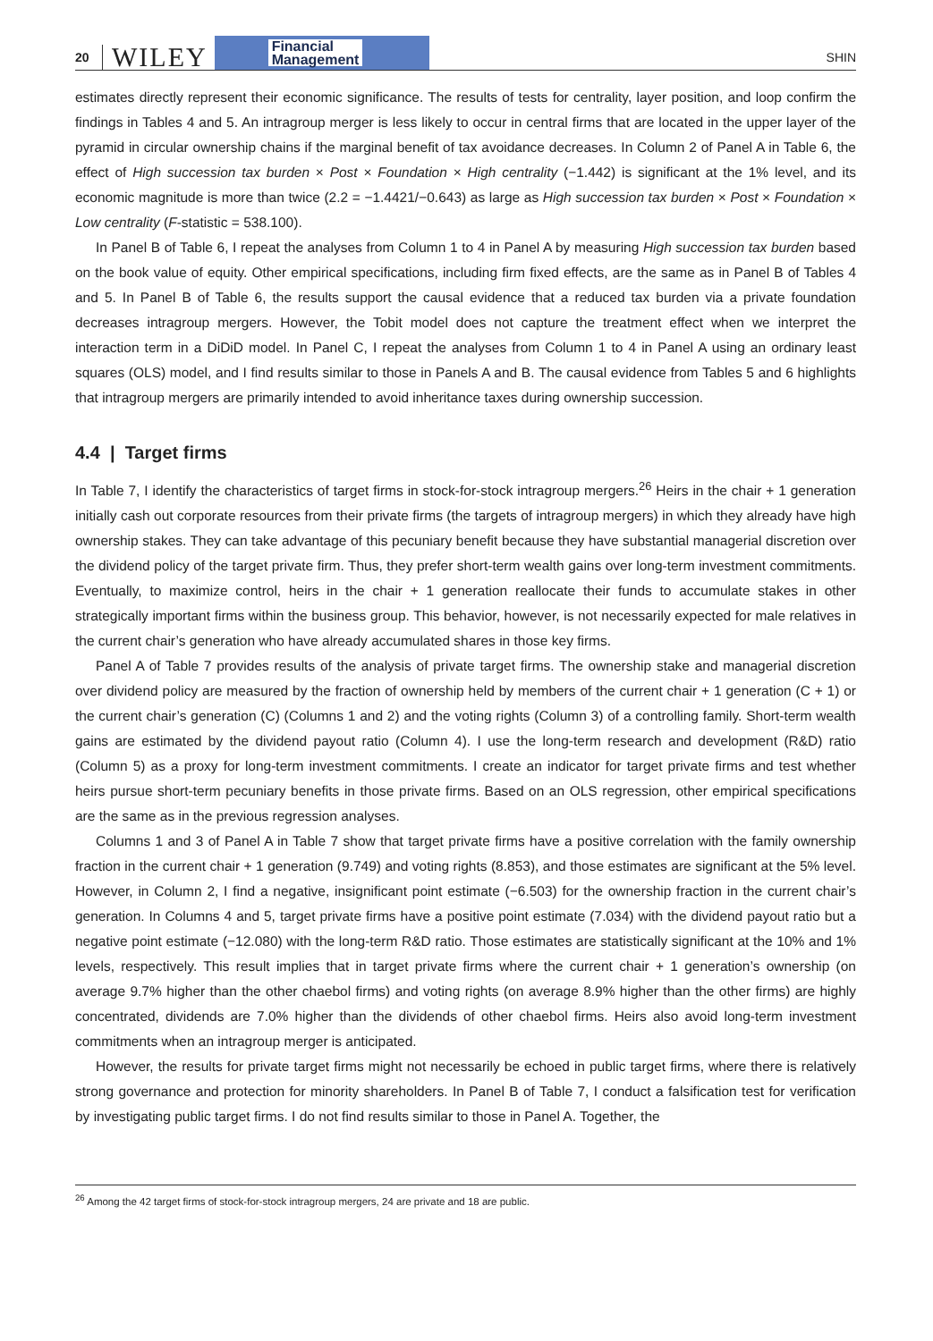20
WILEY
Financial
Management
SHIN
estimates directly represent their economic significance. The results of tests for centrality, layer position, and loop confirm the findings in Tables 4 and 5. An intragroup merger is less likely to occur in central firms that are located in the upper layer of the pyramid in circular ownership chains if the marginal benefit of tax avoidance decreases. In Column 2 of Panel A in Table 6, the effect of High succession tax burden × Post × Foundation × High centrality (−1.442) is significant at the 1% level, and its economic magnitude is more than twice (2.2 = −1.4421/−0.643) as large as High succession tax burden × Post × Foundation × Low centrality (F-statistic = 538.100).
In Panel B of Table 6, I repeat the analyses from Column 1 to 4 in Panel A by measuring High succession tax burden based on the book value of equity. Other empirical specifications, including firm fixed effects, are the same as in Panel B of Tables 4 and 5. In Panel B of Table 6, the results support the causal evidence that a reduced tax burden via a private foundation decreases intragroup mergers. However, the Tobit model does not capture the treatment effect when we interpret the interaction term in a DiDiD model. In Panel C, I repeat the analyses from Column 1 to 4 in Panel A using an ordinary least squares (OLS) model, and I find results similar to those in Panels A and B. The causal evidence from Tables 5 and 6 highlights that intragroup mergers are primarily intended to avoid inheritance taxes during ownership succession.
4.4 | Target firms
In Table 7, I identify the characteristics of target firms in stock-for-stock intragroup mergers.<sup>26</sup> Heirs in the chair + 1 generation initially cash out corporate resources from their private firms (the targets of intragroup mergers) in which they already have high ownership stakes. They can take advantage of this pecuniary benefit because they have substantial managerial discretion over the dividend policy of the target private firm. Thus, they prefer short-term wealth gains over long-term investment commitments. Eventually, to maximize control, heirs in the chair + 1 generation reallocate their funds to accumulate stakes in other strategically important firms within the business group. This behavior, however, is not necessarily expected for male relatives in the current chair’s generation who have already accumulated shares in those key firms.
Panel A of Table 7 provides results of the analysis of private target firms. The ownership stake and managerial discretion over dividend policy are measured by the fraction of ownership held by members of the current chair + 1 generation (C + 1) or the current chair’s generation (C) (Columns 1 and 2) and the voting rights (Column 3) of a controlling family. Short-term wealth gains are estimated by the dividend payout ratio (Column 4). I use the long-term research and development (R&D) ratio (Column 5) as a proxy for long-term investment commitments. I create an indicator for target private firms and test whether heirs pursue short-term pecuniary benefits in those private firms. Based on an OLS regression, other empirical specifications are the same as in the previous regression analyses.
Columns 1 and 3 of Panel A in Table 7 show that target private firms have a positive correlation with the family ownership fraction in the current chair + 1 generation (9.749) and voting rights (8.853), and those estimates are significant at the 5% level. However, in Column 2, I find a negative, insignificant point estimate (−6.503) for the ownership fraction in the current chair’s generation. In Columns 4 and 5, target private firms have a positive point estimate (7.034) with the dividend payout ratio but a negative point estimate (−12.080) with the long-term R&D ratio. Those estimates are statistically significant at the 10% and 1% levels, respectively. This result implies that in target private firms where the current chair + 1 generation’s ownership (on average 9.7% higher than the other chaebol firms) and voting rights (on average 8.9% higher than the other firms) are highly concentrated, dividends are 7.0% higher than the dividends of other chaebol firms. Heirs also avoid long-term investment commitments when an intragroup merger is anticipated.
However, the results for private target firms might not necessarily be echoed in public target firms, where there is relatively strong governance and protection for minority shareholders. In Panel B of Table 7, I conduct a falsification test for verification by investigating public target firms. I do not find results similar to those in Panel A. Together, the
<sup>26</sup> Among the 42 target firms of stock-for-stock intragroup mergers, 24 are private and 18 are public.